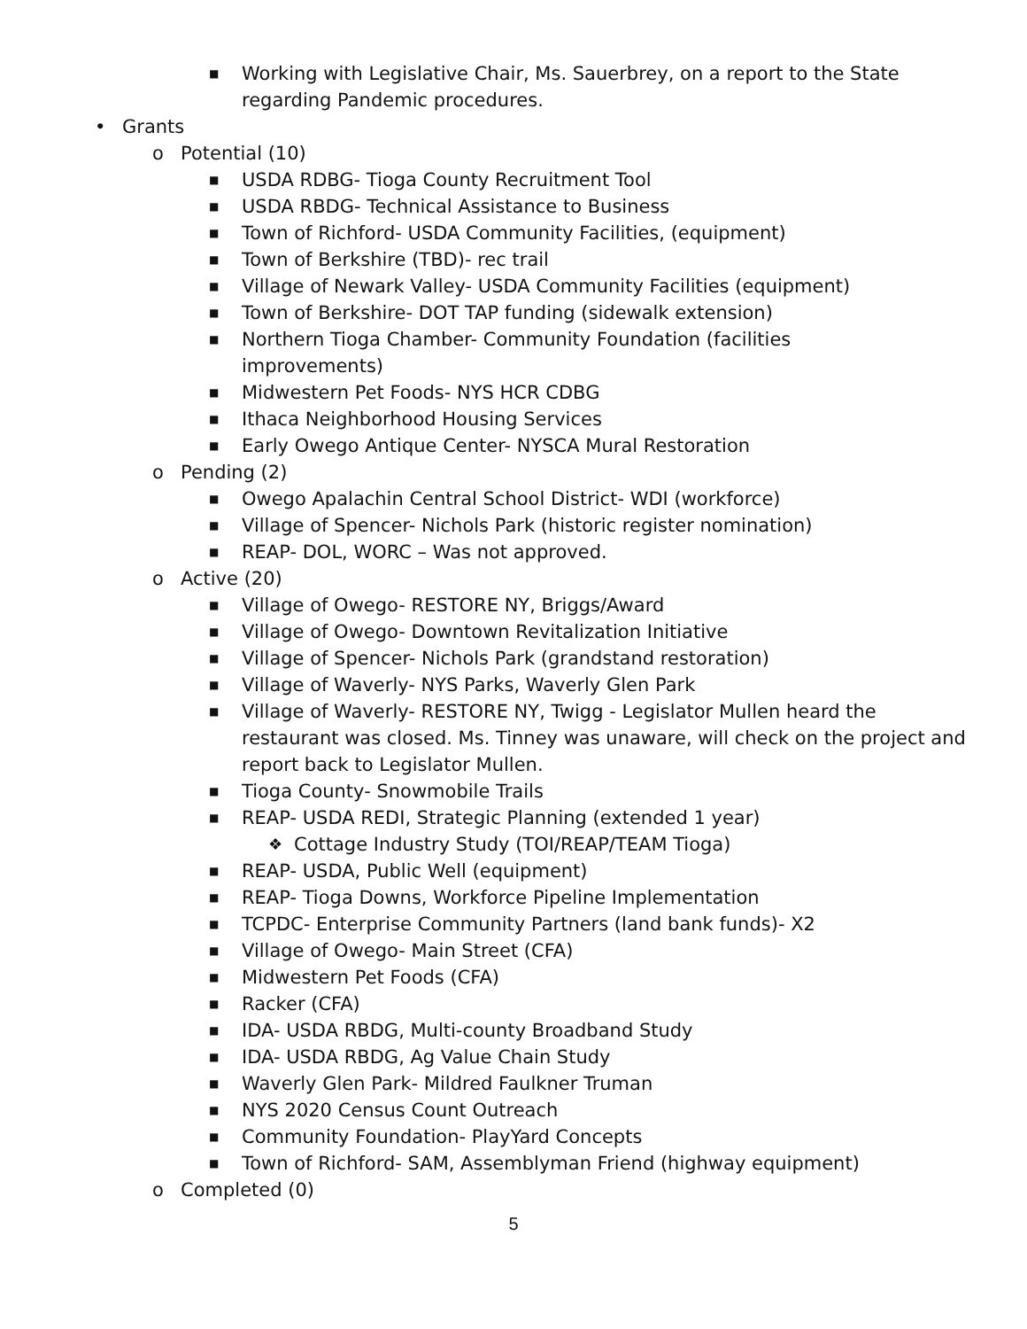■ Working with Legislative Chair, Ms. Sauerbrey, on a report to the State regarding Pandemic procedures.
• Grants
o Potential (10)
■ USDA RDBG- Tioga County Recruitment Tool
■ USDA RBDG- Technical Assistance to Business
■ Town of Richford- USDA Community Facilities, (equipment)
■ Town of Berkshire (TBD)- rec trail
■ Village of Newark Valley- USDA Community Facilities (equipment)
■ Town of Berkshire- DOT TAP funding (sidewalk extension)
■ Northern Tioga Chamber- Community Foundation (facilities improvements)
■ Midwestern Pet Foods- NYS HCR CDBG
■ Ithaca Neighborhood Housing Services
■ Early Owego Antique Center- NYSCA Mural Restoration
o Pending (2)
■ Owego Apalachin Central School District- WDI (workforce)
■ Village of Spencer- Nichols Park (historic register nomination)
■ REAP- DOL, WORC – Was not approved.
o Active (20)
■ Village of Owego- RESTORE NY, Briggs/Award
■ Village of Owego- Downtown Revitalization Initiative
■ Village of Spencer- Nichols Park (grandstand restoration)
■ Village of Waverly- NYS Parks, Waverly Glen Park
■ Village of Waverly- RESTORE NY, Twigg - Legislator Mullen heard the restaurant was closed. Ms. Tinney was unaware, will check on the project and report back to Legislator Mullen.
■ Tioga County- Snowmobile Trails
■ REAP- USDA REDI, Strategic Planning (extended 1 year)
❖ Cottage Industry Study (TOI/REAP/TEAM Tioga)
■ REAP- USDA, Public Well (equipment)
■ REAP- Tioga Downs, Workforce Pipeline Implementation
■ TCPDC- Enterprise Community Partners (land bank funds)- X2
■ Village of Owego- Main Street (CFA)
■ Midwestern Pet Foods (CFA)
■ Racker (CFA)
■ IDA- USDA RBDG, Multi-county Broadband Study
■ IDA- USDA RBDG, Ag Value Chain Study
■ Waverly Glen Park- Mildred Faulkner Truman
■ NYS 2020 Census Count Outreach
■ Community Foundation- PlayYard Concepts
■ Town of Richford- SAM, Assemblyman Friend (highway equipment)
o Completed (0)
5